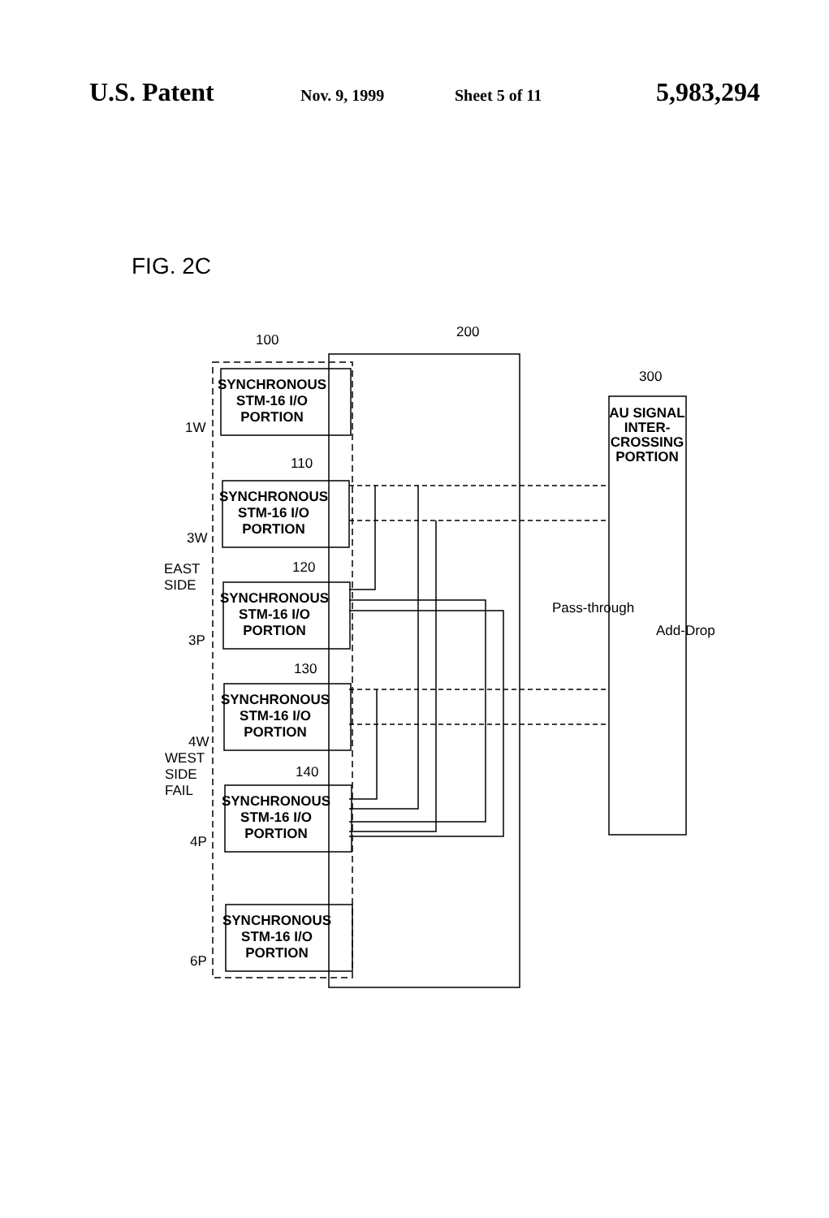U.S. Patent
Nov. 9, 1999 Sheet 5 of 11
5,983,294
FIG. 2C
SYNCHRONOUS
STM-16 I/O
PORTION
SYNCHRONOUS
STM-16 I/O
PORTION
SYNCHRONOUS
STM-16 I/O
PORTION
SYNCHRONOUS
STM-16 I/O
PORTION
SYNCHRONOUS
STM-16 I/O
PORTION
SYNCHRONOUS
STM-16 I/O
PORTION
AU SIGNAL
INTER-
CROSSING
PORTION
100
200
300
110
120
130
140
1W
3W
3P
4W
4P
6P
EAST
SIDE
WEST
SIDE
FAIL
Pass-through
Add-Drop